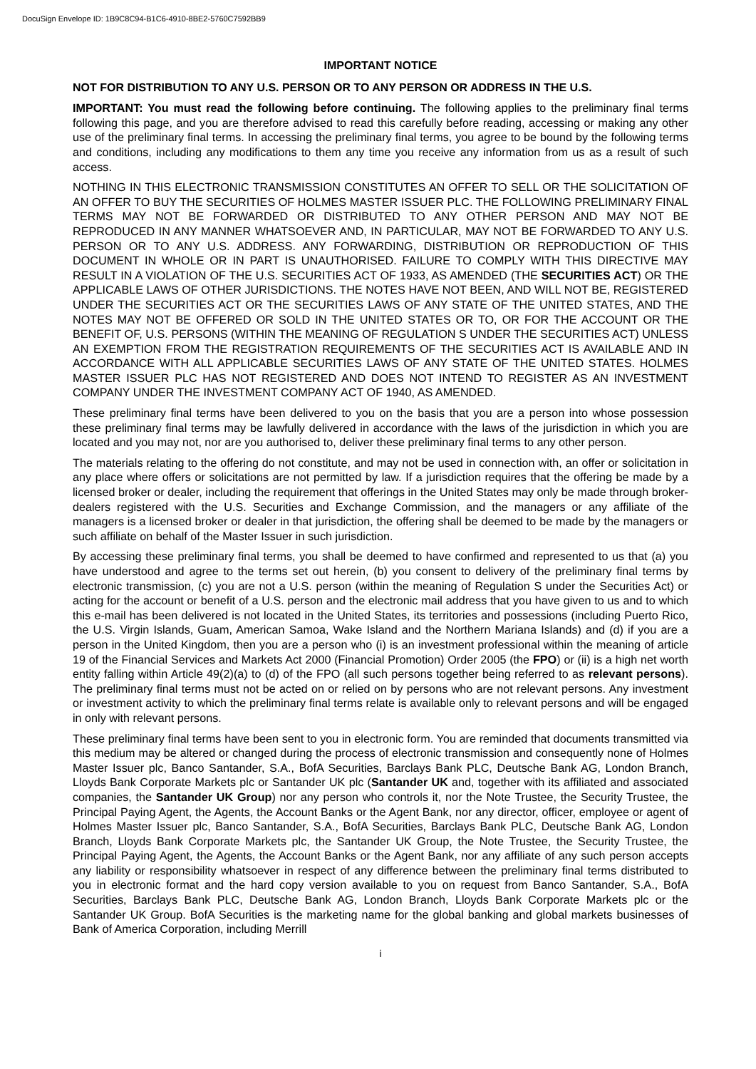DocuSign Envelope ID: 1B9C8C94-B1C6-4910-8BE2-5760C7592BB9
IMPORTANT NOTICE
NOT FOR DISTRIBUTION TO ANY U.S. PERSON OR TO ANY PERSON OR ADDRESS IN THE U.S.
IMPORTANT: You must read the following before continuing. The following applies to the preliminary final terms following this page, and you are therefore advised to read this carefully before reading, accessing or making any other use of the preliminary final terms. In accessing the preliminary final terms, you agree to be bound by the following terms and conditions, including any modifications to them any time you receive any information from us as a result of such access.
NOTHING IN THIS ELECTRONIC TRANSMISSION CONSTITUTES AN OFFER TO SELL OR THE SOLICITATION OF AN OFFER TO BUY THE SECURITIES OF HOLMES MASTER ISSUER PLC. THE FOLLOWING PRELIMINARY FINAL TERMS MAY NOT BE FORWARDED OR DISTRIBUTED TO ANY OTHER PERSON AND MAY NOT BE REPRODUCED IN ANY MANNER WHATSOEVER AND, IN PARTICULAR, MAY NOT BE FORWARDED TO ANY U.S. PERSON OR TO ANY U.S. ADDRESS. ANY FORWARDING, DISTRIBUTION OR REPRODUCTION OF THIS DOCUMENT IN WHOLE OR IN PART IS UNAUTHORISED. FAILURE TO COMPLY WITH THIS DIRECTIVE MAY RESULT IN A VIOLATION OF THE U.S. SECURITIES ACT OF 1933, AS AMENDED (THE SECURITIES ACT) OR THE APPLICABLE LAWS OF OTHER JURISDICTIONS. THE NOTES HAVE NOT BEEN, AND WILL NOT BE, REGISTERED UNDER THE SECURITIES ACT OR THE SECURITIES LAWS OF ANY STATE OF THE UNITED STATES, AND THE NOTES MAY NOT BE OFFERED OR SOLD IN THE UNITED STATES OR TO, OR FOR THE ACCOUNT OR THE BENEFIT OF, U.S. PERSONS (WITHIN THE MEANING OF REGULATION S UNDER THE SECURITIES ACT) UNLESS AN EXEMPTION FROM THE REGISTRATION REQUIREMENTS OF THE SECURITIES ACT IS AVAILABLE AND IN ACCORDANCE WITH ALL APPLICABLE SECURITIES LAWS OF ANY STATE OF THE UNITED STATES. HOLMES MASTER ISSUER PLC HAS NOT REGISTERED AND DOES NOT INTEND TO REGISTER AS AN INVESTMENT COMPANY UNDER THE INVESTMENT COMPANY ACT OF 1940, AS AMENDED.
These preliminary final terms have been delivered to you on the basis that you are a person into whose possession these preliminary final terms may be lawfully delivered in accordance with the laws of the jurisdiction in which you are located and you may not, nor are you authorised to, deliver these preliminary final terms to any other person.
The materials relating to the offering do not constitute, and may not be used in connection with, an offer or solicitation in any place where offers or solicitations are not permitted by law. If a jurisdiction requires that the offering be made by a licensed broker or dealer, including the requirement that offerings in the United States may only be made through broker-dealers registered with the U.S. Securities and Exchange Commission, and the managers or any affiliate of the managers is a licensed broker or dealer in that jurisdiction, the offering shall be deemed to be made by the managers or such affiliate on behalf of the Master Issuer in such jurisdiction.
By accessing these preliminary final terms, you shall be deemed to have confirmed and represented to us that (a) you have understood and agree to the terms set out herein, (b) you consent to delivery of the preliminary final terms by electronic transmission, (c) you are not a U.S. person (within the meaning of Regulation S under the Securities Act) or acting for the account or benefit of a U.S. person and the electronic mail address that you have given to us and to which this e-mail has been delivered is not located in the United States, its territories and possessions (including Puerto Rico, the U.S. Virgin Islands, Guam, American Samoa, Wake Island and the Northern Mariana Islands) and (d) if you are a person in the United Kingdom, then you are a person who (i) is an investment professional within the meaning of article 19 of the Financial Services and Markets Act 2000 (Financial Promotion) Order 2005 (the FPO) or (ii) is a high net worth entity falling within Article 49(2)(a) to (d) of the FPO (all such persons together being referred to as relevant persons). The preliminary final terms must not be acted on or relied on by persons who are not relevant persons. Any investment or investment activity to which the preliminary final terms relate is available only to relevant persons and will be engaged in only with relevant persons.
These preliminary final terms have been sent to you in electronic form. You are reminded that documents transmitted via this medium may be altered or changed during the process of electronic transmission and consequently none of Holmes Master Issuer plc, Banco Santander, S.A., BofA Securities, Barclays Bank PLC, Deutsche Bank AG, London Branch, Lloyds Bank Corporate Markets plc or Santander UK plc (Santander UK and, together with its affiliated and associated companies, the Santander UK Group) nor any person who controls it, nor the Note Trustee, the Security Trustee, the Principal Paying Agent, the Agents, the Account Banks or the Agent Bank, nor any director, officer, employee or agent of Holmes Master Issuer plc, Banco Santander, S.A., BofA Securities, Barclays Bank PLC, Deutsche Bank AG, London Branch, Lloyds Bank Corporate Markets plc, the Santander UK Group, the Note Trustee, the Security Trustee, the Principal Paying Agent, the Agents, the Account Banks or the Agent Bank, nor any affiliate of any such person accepts any liability or responsibility whatsoever in respect of any difference between the preliminary final terms distributed to you in electronic format and the hard copy version available to you on request from Banco Santander, S.A., BofA Securities, Barclays Bank PLC, Deutsche Bank AG, London Branch, Lloyds Bank Corporate Markets plc or the Santander UK Group. BofA Securities is the marketing name for the global banking and global markets businesses of Bank of America Corporation, including Merrill
i